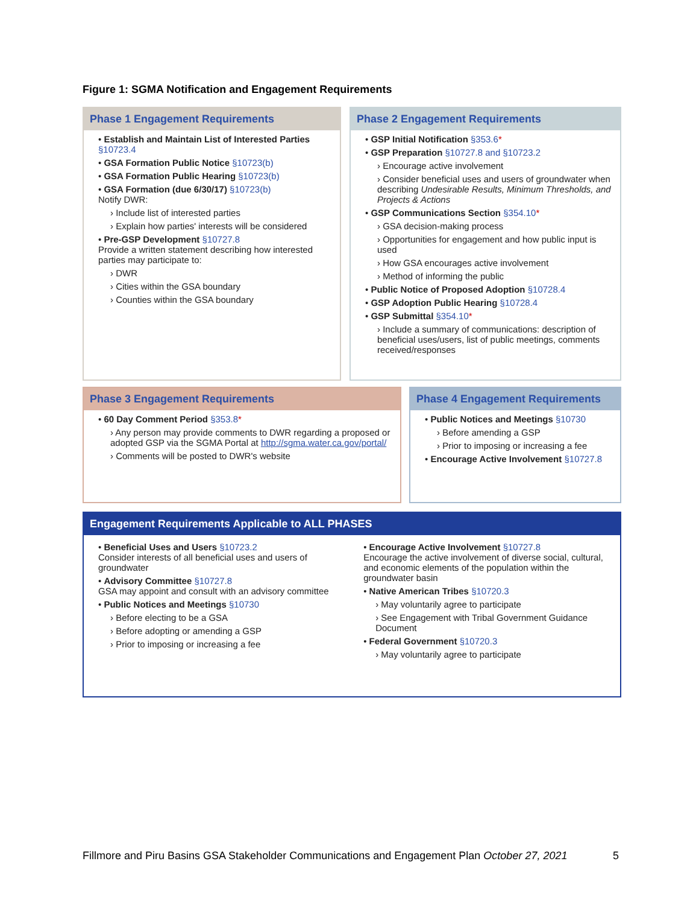Figure 1: SGMA Notification and Engagement Requirements
Phase 1 Engagement Requirements
• Establish and Maintain List of Interested Parties §10723.4
• GSA Formation Public Notice §10723(b)
• GSA Formation Public Hearing §10723(b)
• GSA Formation (due 6/30/17) §10723(b)
Notify DWR:
› Include list of interested parties
› Explain how parties' interests will be considered
• Pre-GSP Development §10727.8
Provide a written statement describing how interested parties may participate to:
› DWR
› Cities within the GSA boundary
› Counties within the GSA boundary
Phase 2 Engagement Requirements
• GSP Initial Notification §353.6*
• GSP Preparation §10727.8 and §10723.2
› Encourage active involvement
› Consider beneficial uses and users of groundwater when describing Undesirable Results, Minimum Thresholds, and Projects & Actions
• GSP Communications Section §354.10*
› GSA decision-making process
› Opportunities for engagement and how public input is used
› How GSA encourages active involvement
› Method of informing the public
• Public Notice of Proposed Adoption §10728.4
• GSP Adoption Public Hearing §10728.4
• GSP Submittal §354.10*
› Include a summary of communications: description of beneficial uses/users, list of public meetings, comments received/responses
Phase 3 Engagement Requirements
• 60 Day Comment Period §353.8*
› Any person may provide comments to DWR regarding a proposed or adopted GSP via the SGMA Portal at http://sgma.water.ca.gov/portal/
› Comments will be posted to DWR's website
Phase 4 Engagement Requirements
• Public Notices and Meetings §10730
› Before amending a GSP
› Prior to imposing or increasing a fee
• Encourage Active Involvement §10727.8
Engagement Requirements Applicable to ALL PHASES
• Beneficial Uses and Users §10723.2
Consider interests of all beneficial uses and users of groundwater
• Advisory Committee §10727.8
GSA may appoint and consult with an advisory committee
• Public Notices and Meetings §10730
› Before electing to be a GSA
› Before adopting or amending a GSP
› Prior to imposing or increasing a fee
• Encourage Active Involvement §10727.8
Encourage the active involvement of diverse social, cultural, and economic elements of the population within the groundwater basin
• Native American Tribes §10720.3
› May voluntarily agree to participate
› See Engagement with Tribal Government Guidance Document
• Federal Government §10720.3
› May voluntarily agree to participate
Fillmore and Piru Basins GSA Stakeholder Communications and Engagement Plan October 27, 2021 5